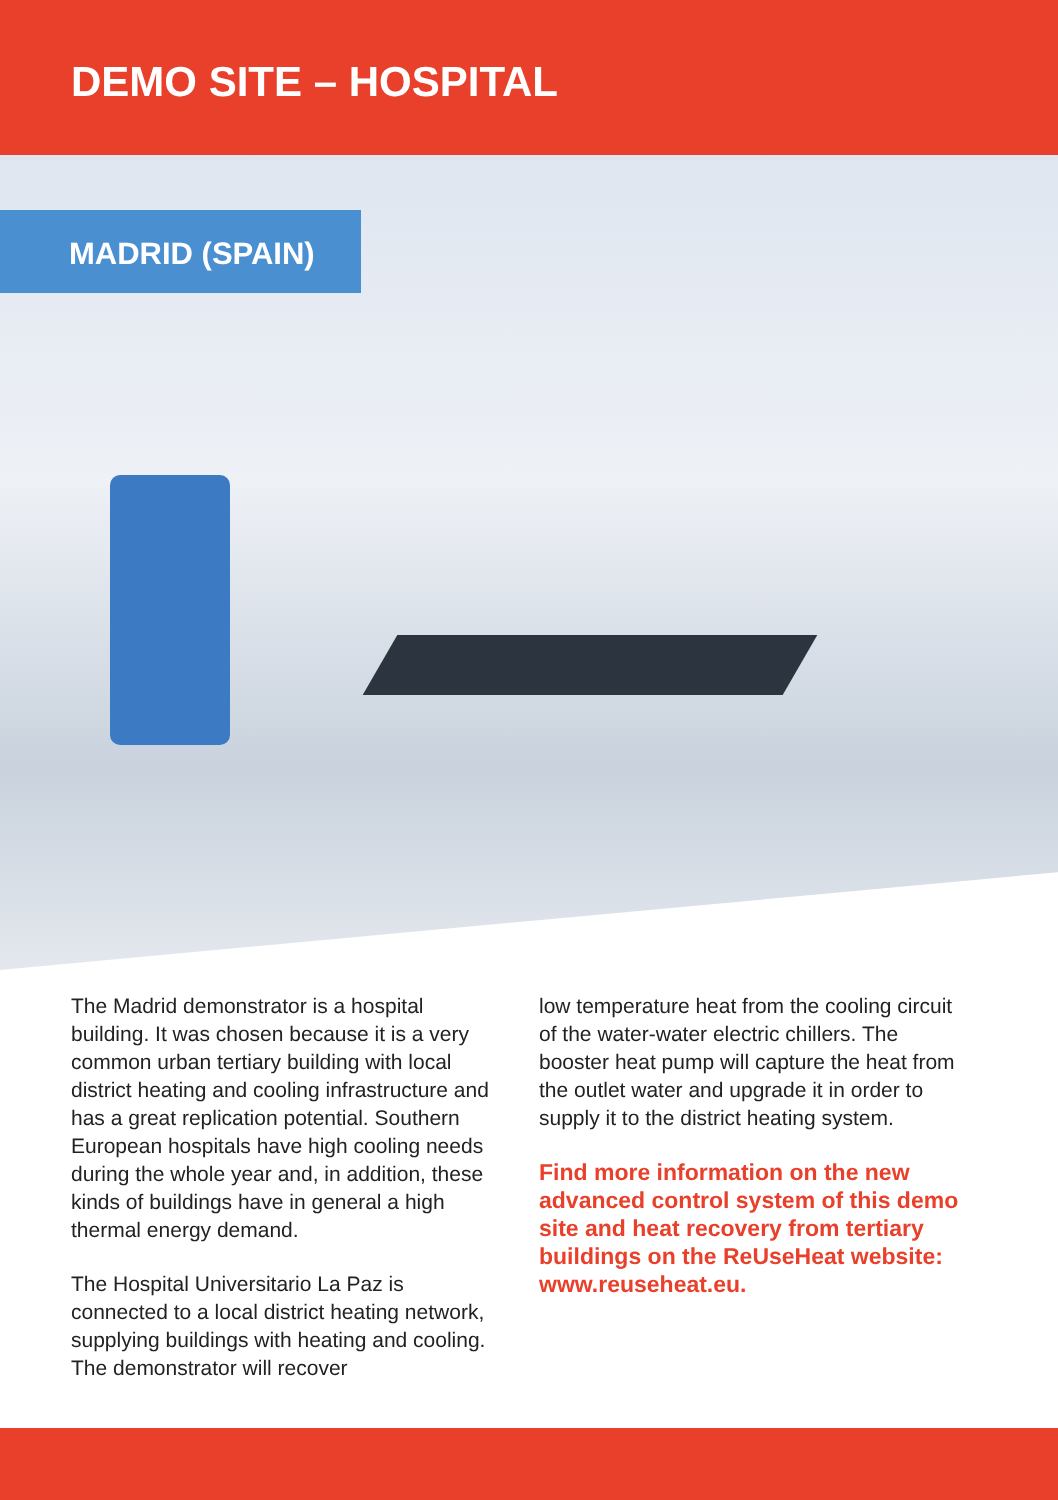DEMO SITE – HOSPITAL
MADRID (SPAIN)
The Madrid demonstrator is a hospital building. It was chosen because it is a very common urban tertiary building with local district heating and cooling infrastructure and has a great replication potential. Southern European hospitals have high cooling needs during the whole year and, in addition, these kinds of buildings have in general a high thermal energy demand.
The Hospital Universitario La Paz is connected to a local district heating network, supplying buildings with heating and cooling. The demonstrator will recover
low temperature heat from the cooling circuit of the water-water electric chillers. The booster heat pump will capture the heat from the outlet water and upgrade it in order to supply it to the district heating system.
Find more information on the new advanced control system of this demo site and heat recovery from tertiary buildings on the ReUseHeat website: www.reuseheat.eu.